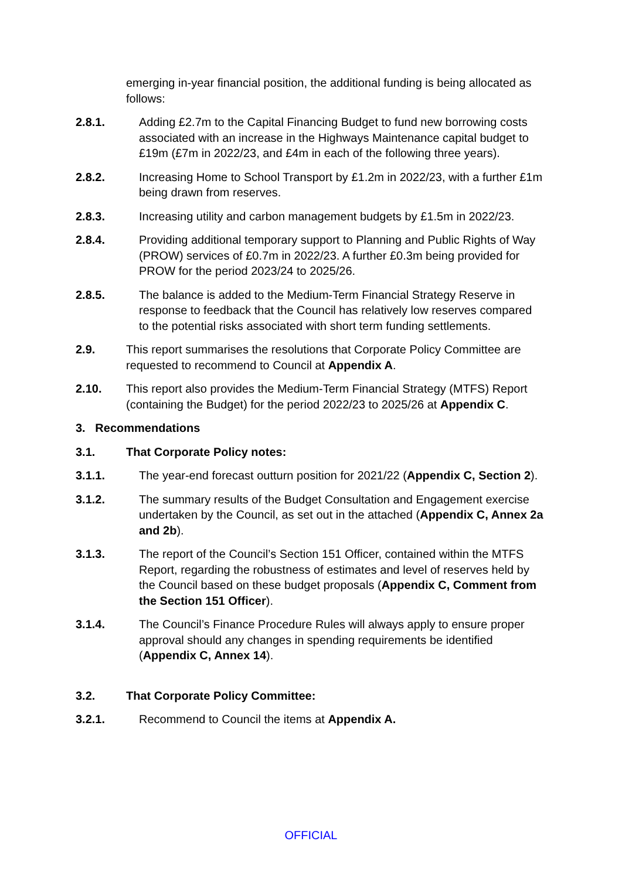emerging in-year financial position, the additional funding is being allocated as follows:
2.8.1. Adding £2.7m to the Capital Financing Budget to fund new borrowing costs associated with an increase in the Highways Maintenance capital budget to £19m (£7m in 2022/23, and £4m in each of the following three years).
2.8.2. Increasing Home to School Transport by £1.2m in 2022/23, with a further £1m being drawn from reserves.
2.8.3. Increasing utility and carbon management budgets by £1.5m in 2022/23.
2.8.4. Providing additional temporary support to Planning and Public Rights of Way (PROW) services of £0.7m in 2022/23. A further £0.3m being provided for PROW for the period 2023/24 to 2025/26.
2.8.5. The balance is added to the Medium-Term Financial Strategy Reserve in response to feedback that the Council has relatively low reserves compared to the potential risks associated with short term funding settlements.
2.9. This report summarises the resolutions that Corporate Policy Committee are requested to recommend to Council at Appendix A.
2.10. This report also provides the Medium-Term Financial Strategy (MTFS) Report (containing the Budget) for the period 2022/23 to 2025/26 at Appendix C.
3. Recommendations
3.1. That Corporate Policy notes:
3.1.1. The year-end forecast outturn position for 2021/22 (Appendix C, Section 2).
3.1.2. The summary results of the Budget Consultation and Engagement exercise undertaken by the Council, as set out in the attached (Appendix C, Annex 2a and 2b).
3.1.3. The report of the Council’s Section 151 Officer, contained within the MTFS Report, regarding the robustness of estimates and level of reserves held by the Council based on these budget proposals (Appendix C, Comment from the Section 151 Officer).
3.1.4. The Council’s Finance Procedure Rules will always apply to ensure proper approval should any changes in spending requirements be identified (Appendix C, Annex 14).
3.2. That Corporate Policy Committee:
3.2.1. Recommend to Council the items at Appendix A.
OFFICIAL